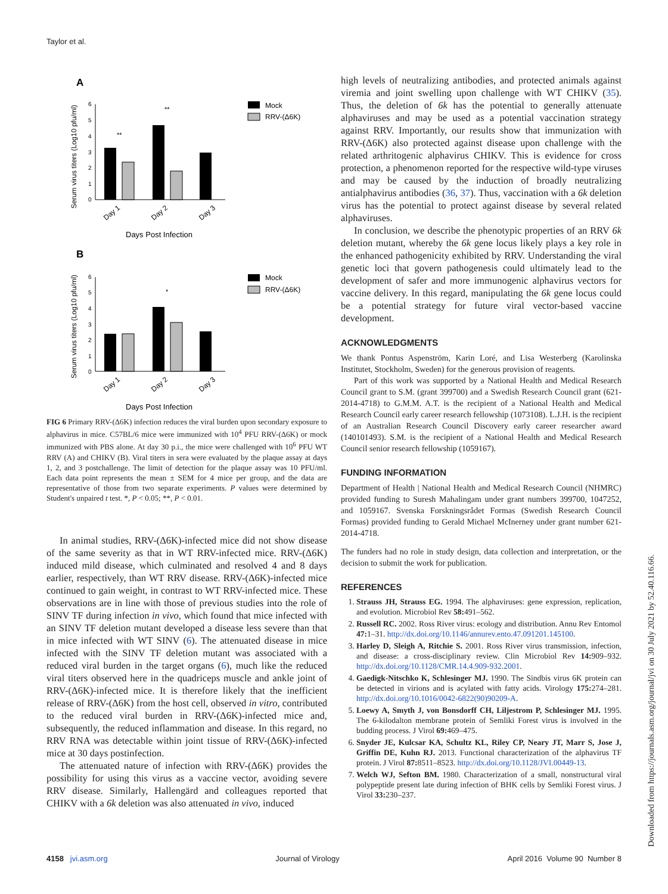Taylor et al.
A
B
6
5
4
3
2
1
0
6
5
4
3
2
1
0
**
**
*
Day 1
Day 2
Day 3
Day 1
Day 2
Day 3
Days Post Infection
Days Post Infection
Serum virus titers (Log10 pfu/ml)
Serum virus titers (Log10 pfu/ml)
Mock
RRV-(Δ6K)
Mock
RRV-(Δ6K)
FIG 6 Primary RRV-(Δ6K) infection reduces the viral burden upon secondary exposure to alphavirus in mice. C57BL/6 mice were immunized with 10<sup>4</sup> PFU RRV-(Δ6K) or mock immunized with PBS alone. At day 30 p.i., the mice were challenged with 10<sup>6</sup> PFU WT RRV (A) and CHIKV (B). Viral titers in sera were evaluated by the plaque assay at days 1, 2, and 3 postchallenge. The limit of detection for the plaque assay was 10 PFU/ml. Each data point represents the mean ± SEM for 4 mice per group, and the data are representative of those from two separate experiments. P values were determined by Student's unpaired t test. *, P < 0.05; **, P < 0.01.
In animal studies, RRV-(Δ6K)-infected mice did not show disease of the same severity as that in WT RRV-infected mice. RRV-(Δ6K) induced mild disease, which culminated and resolved 4 and 8 days earlier, respectively, than WT RRV disease. RRV-(Δ6K)-infected mice continued to gain weight, in contrast to WT RRV-infected mice. These observations are in line with those of previous studies into the role of SINV TF during infection in vivo, which found that mice infected with an SINV TF deletion mutant developed a disease less severe than that in mice infected with WT SINV (6). The attenuated disease in mice infected with the SINV TF deletion mutant was associated with a reduced viral burden in the target organs (6), much like the reduced viral titers observed here in the quadriceps muscle and ankle joint of RRV-(Δ6K)-infected mice. It is therefore likely that the inefficient release of RRV-(Δ6K) from the host cell, observed in vitro, contributed to the reduced viral burden in RRV-(Δ6K)-infected mice and, subsequently, the reduced inflammation and disease. In this regard, no RRV RNA was detectable within joint tissue of RRV-(Δ6K)-infected mice at 30 days postinfection.
The attenuated nature of infection with RRV-(Δ6K) provides the possibility for using this virus as a vaccine vector, avoiding severe RRV disease. Similarly, Hallengärd and colleagues reported that CHIKV with a 6k deletion was also attenuated in vivo, induced
high levels of neutralizing antibodies, and protected animals against viremia and joint swelling upon challenge with WT CHIKV (35). Thus, the deletion of 6k has the potential to generally attenuate alphaviruses and may be used as a potential vaccination strategy against RRV. Importantly, our results show that immunization with RRV-(Δ6K) also protected against disease upon challenge with the related arthritogenic alphavirus CHIKV. This is evidence for cross protection, a phenomenon reported for the respective wild-type viruses and may be caused by the induction of broadly neutralizing antialphavirus antibodies (36, 37). Thus, vaccination with a 6k deletion virus has the potential to protect against disease by several related alphaviruses.
In conclusion, we describe the phenotypic properties of an RRV 6k deletion mutant, whereby the 6k gene locus likely plays a key role in the enhanced pathogenicity exhibited by RRV. Understanding the viral genetic loci that govern pathogenesis could ultimately lead to the development of safer and more immunogenic alphavirus vectors for vaccine delivery. In this regard, manipulating the 6k gene locus could be a potential strategy for future viral vector-based vaccine development.
ACKNOWLEDGMENTS
We thank Pontus Aspenström, Karin Loré, and Lisa Westerberg (Karolinska Institutet, Stockholm, Sweden) for the generous provision of reagents.
Part of this work was supported by a National Health and Medical Research Council grant to S.M. (grant 399700) and a Swedish Research Council grant (621-2014-4718) to G.M.M. A.T. is the recipient of a National Health and Medical Research Council early career research fellowship (1073108). L.J.H. is the recipient of an Australian Research Council Discovery early career researcher award (140101493). S.M. is the recipient of a National Health and Medical Research Council senior research fellowship (1059167).
FUNDING INFORMATION
Department of Health | National Health and Medical Research Council (NHMRC) provided funding to Suresh Mahalingam under grant numbers 399700, 1047252, and 1059167. Svenska Forskningsrådet Formas (Swedish Research Council Formas) provided funding to Gerald Michael McInerney under grant number 621-2014-4718.
The funders had no role in study design, data collection and interpretation, or the decision to submit the work for publication.
REFERENCES
1. Strauss JH, Strauss EG. 1994. The alphaviruses: gene expression, replication, and evolution. Microbiol Rev 58: 491–562.
2. Russell RC. 2002. Ross River virus: ecology and distribution. Annu Rev Entomol 47: 1–31. http://dx.doi.org/10.1146/annurev.ento.47.091201.145100.
3. Harley D, Sleigh A, Ritchie S. 2001. Ross River virus transmission, infection, and disease: a cross-disciplinary review. Clin Microbiol Rev 14: 909–932. http://dx.doi.org/10.1128/CMR.14.4.909-932.2001.
4. Gaedigk-Nitschko K, Schlesinger MJ. 1990. The Sindbis virus 6K protein can be detected in virions and is acylated with fatty acids. Virology 175: 274–281. http://dx.doi.org/10.1016/0042-6822(90)90209-A.
5. Loewy A, Smyth J, von Bonsdorff CH, Liljestrom P, Schlesinger MJ. 1995. The 6-kilodalton membrane protein of Semliki Forest virus is involved in the budding process. J Virol 69: 469–475.
6. Snyder JE, Kulcsar KA, Schultz KL, Riley CP, Neary JT, Marr S, Jose J, Griffin DE, Kuhn RJ. 2013. Functional characterization of the alphavirus TF protein. J Virol 87: 8511–8523. http://dx.doi.org/10.1128/JVI.00449-13.
7. Welch WJ, Sefton BM. 1980. Characterization of a small, nonstructural viral polypeptide present late during infection of BHK cells by Semliki Forest virus. J Virol 33: 230–237.
4158 jvi.asm.org Journal of Virology April 2016 Volume 90 Number 8
Downloaded from https://journals.asm.org/journal/jvi on 30 July 2021 by 52.40.116.66.